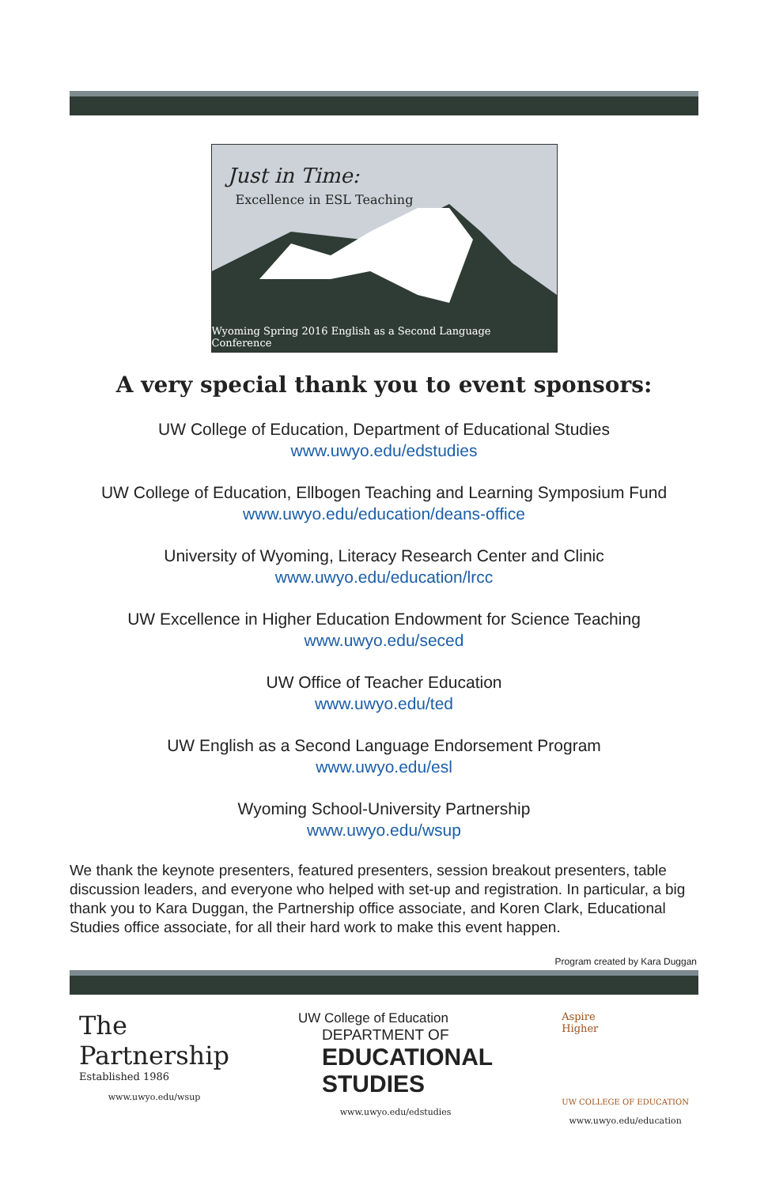Just in Time:
Excellence in ESL Teaching
Wyoming Spring 2016 English as a Second Language Conference
A very special thank you to event sponsors:
UW College of Education, Department of Educational Studies
www.uwyo.edu/edstudies
UW College of Education, Ellbogen Teaching and Learning Symposium Fund
www.uwyo.edu/education/deans-office
University of Wyoming, Literacy Research Center and Clinic
www.uwyo.edu/education/lrcc
UW Excellence in Higher Education Endowment for Science Teaching
www.uwyo.edu/seced
UW Office of Teacher Education
www.uwyo.edu/ted
UW English as a Second Language Endorsement Program
www.uwyo.edu/esl
Wyoming School-University Partnership
www.uwyo.edu/wsup
We thank the keynote presenters, featured presenters, session breakout presenters, table discussion leaders, and everyone who helped with set-up and registration. In particular, a big thank you to Kara Duggan, the Partnership office associate, and Koren Clark, Educational Studies office associate, for all their hard work to make this event happen.
Program created by Kara Duggan
The
Partnership
Established 1986
www.uwyo.edu/wsup
UW College of Education
DEPARTMENT OF
EDUCATIONAL
STUDIES
www.uwyo.edu/edstudies
Aspire
Higher
UW COLLEGE OF EDUCATION
www.uwyo.edu/education